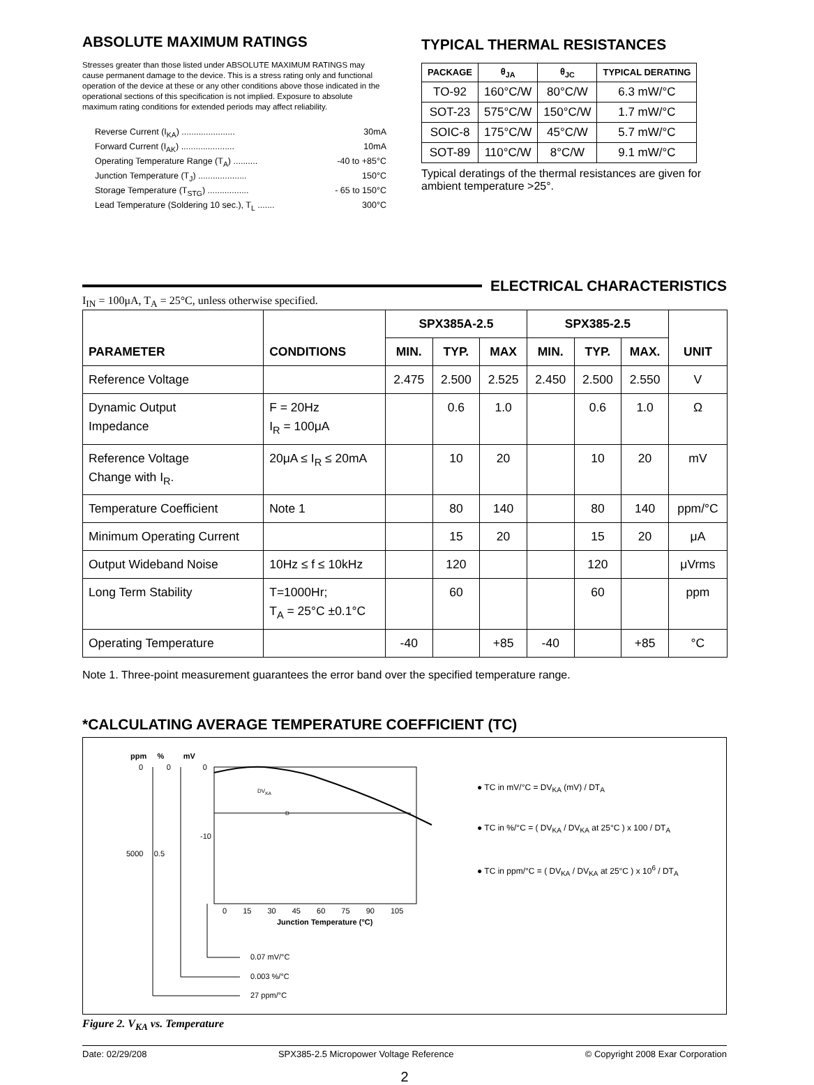ABSOLUTE MAXIMUM RATINGS
Stresses greater than those listed under ABSOLUTE MAXIMUM RATINGS may cause permanent damage to the device. This is a stress rating only and functional operation of the device at these or any other conditions above those indicated in the operational sections of this specification is not implied. Exposure to absolute maximum rating conditions for extended periods may affect reliability.
Reverse Current (I<sub>KA</sub>) ...................... 30mA
Forward Current (I<sub>AK</sub>) ...................... 10mA
Operating Temperature Range (T<sub>A</sub>) .......... -40 to +85°C
Junction Temperature (T<sub>J</sub>) .................... 150°C
Storage Temperature (T<sub>STG</sub>) ................. - 65 to 150°C
Lead Temperature (Soldering 10 sec.), T<sub>L</sub> ....... 300°C
TYPICAL THERMAL RESISTANCES
| PACKAGE | θ<sub>JA</sub> | θ<sub>JC</sub> | TYPICAL DERATING |
| --- | --- | --- | --- |
| TO-92 | 160°C/W | 80°C/W | 6.3 mW/°C |
| SOT-23 | 575°C/W | 150°C/W | 1.7 mW/°C |
| SOIC-8 | 175°C/W | 45°C/W | 5.7 mW/°C |
| SOT-89 | 110°C/W | 8°C/W | 9.1 mW/°C |
Typical deratings of the thermal resistances are given for ambient temperature >25°.
ELECTRICAL CHARACTERISTICS
I<sub>IN</sub> = 100μA, T<sub>A</sub> = 25°C, unless otherwise specified.
| PARAMETER | CONDITIONS | SPX385A-2.5 | | | SPX385-2.5 | | | UNIT |
| --- | --- | --- | --- | --- | --- | --- | --- | --- |
| | | MIN. | TYP. | MAX | MIN. | TYP. | MAX. | |
| Reference Voltage | | 2.475 | 2.500 | 2.525 | 2.450 | 2.500 | 2.550 | V |
| Dynamic Output Impedance | F = 20Hz I<sub>R</sub> = 100μA | | 0.6 | 1.0 | | 0.6 | 1.0 | Ω |
| Reference Voltage Change with I<sub>R</sub>. | 20μA ≤ I<sub>R</sub> ≤ 20mA | | 10 | 20 | | 10 | 20 | mV |
| Temperature Coefficient | Note 1 | | 80 | 140 | | 80 | 140 | ppm/°C |
| Minimum Operating Current | | | 15 | 20 | | 15 | 20 | μA |
| Output Wideband Noise | 10Hz ≤ f ≤ 10kHz | | 120 | | | 120 | | μVrms |
| Long Term Stability | T=1000Hr; T<sub>A</sub> = 25°C ±0.1°C | | 60 | | | 60 | | ppm |
| Operating Temperature | | -40 | | +85 | -40 | | +85 | °C |
Note 1. Three-point measurement guarantees the error band over the specified temperature range.
*CALCULATING AVERAGE TEMPERATURE COEFFICIENT (TC)
ppm % mV
0 0 0
-10
5000 0.5
DV<sub>KA</sub>
D
0 15 30 45 60 75 90 105
Junction Temperature (°C)
0.07 mV/°C
0.003 %/°C
27 ppm/°C
● TC in mV/°C = DV<sub>KA</sub> (mV) / DT<sub>A</sub>
● TC in %/°C = ( DV<sub>KA</sub> / DV<sub>KA</sub> at 25°C ) x 100 / DT<sub>A</sub>
● TC in ppm/°C = ( DV<sub>KA</sub> / DV<sub>KA</sub> at 25°C ) x 10<sup>6</sup> / DT<sub>A</sub>
Figure 2. V<sub>KA</sub> vs. Temperature
Date: 02/29/208 SPX385-2.5 Micropower Voltage Reference © Copyright 2008 Exar Corporation
2